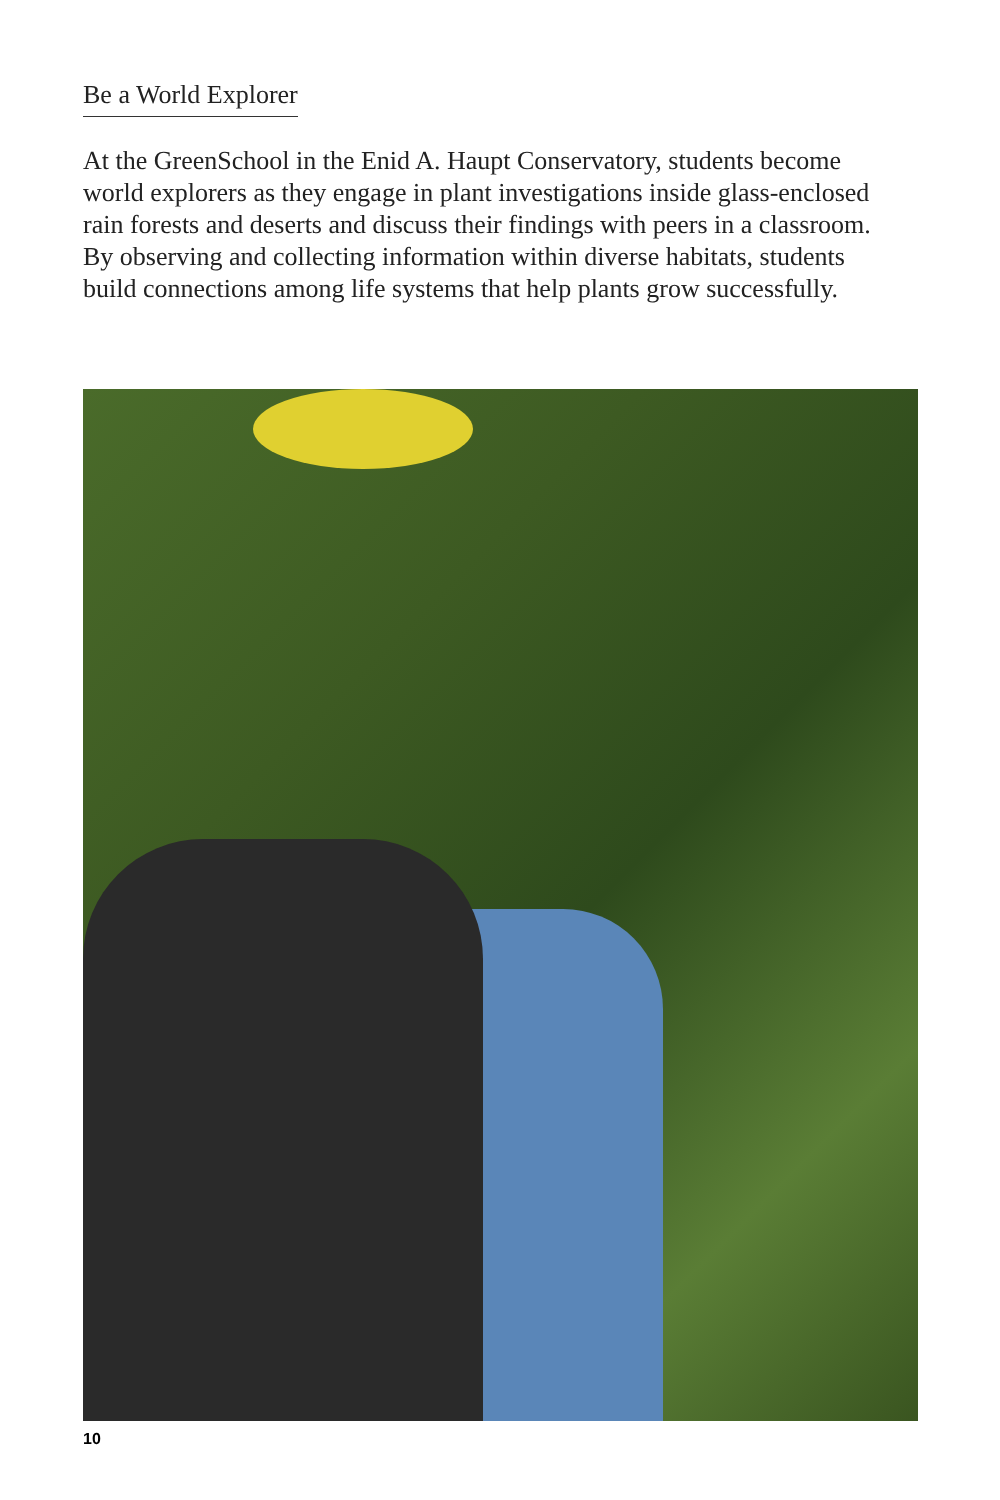Be a World Explorer
At the GreenSchool in the Enid A. Haupt Conservatory, students become world explorers as they engage in plant investigations inside glass-enclosed rain forests and deserts and discuss their findings with peers in a classroom. By observing and collecting information within diverse habitats, students build connections among life systems that help plants grow successfully.
10